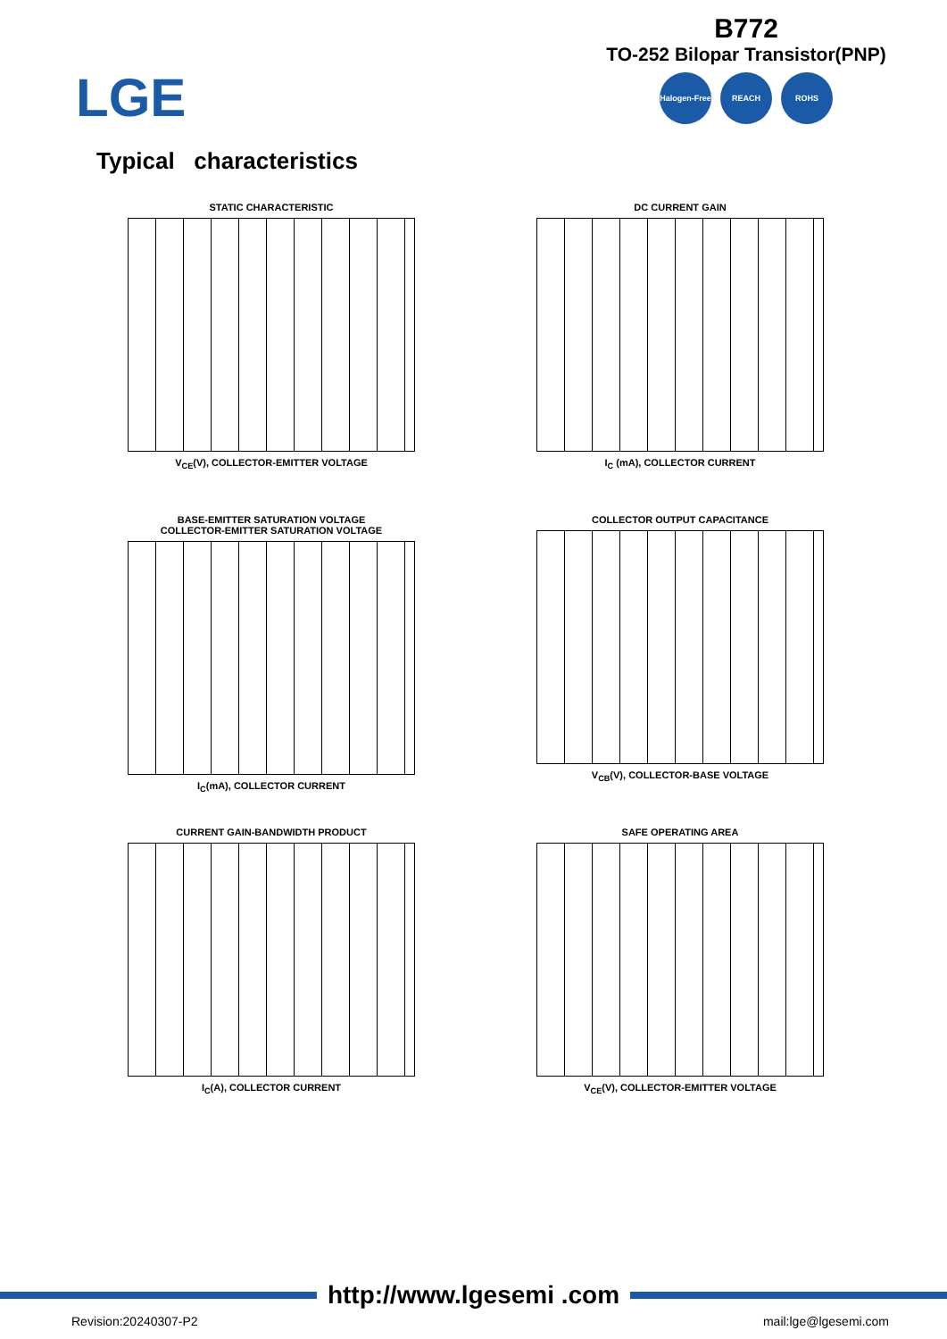LGE
B772
TO-252 Bilopar Transistor(PNP)
Halogen-Free
REACH ROHS
Typical characteristics
STATIC CHARACTERISTIC
V<sub>CE</sub>(V), COLLECTOR-EMITTER VOLTAGE
DC CURRENT GAIN
I<sub>C</sub> (mA), COLLECTOR CURRENT
BASE-EMITTER SATURATION VOLTAGE
COLLECTOR-EMITTER SATURATION VOLTAGE
I<sub>C</sub>(mA), COLLECTOR CURRENT
COLLECTOR OUTPUT CAPACITANCE
V<sub>CB</sub>(V), COLLECTOR-BASE VOLTAGE
CURRENT GAIN-BANDWIDTH PRODUCT
I<sub>C</sub>(A), COLLECTOR CURRENT
SAFE OPERATING AREA
V<sub>CE</sub>(V), COLLECTOR-EMITTER VOLTAGE
http://www.lgesemi .com
Revision:20240307-P2 mail:lge@lgesemi.com